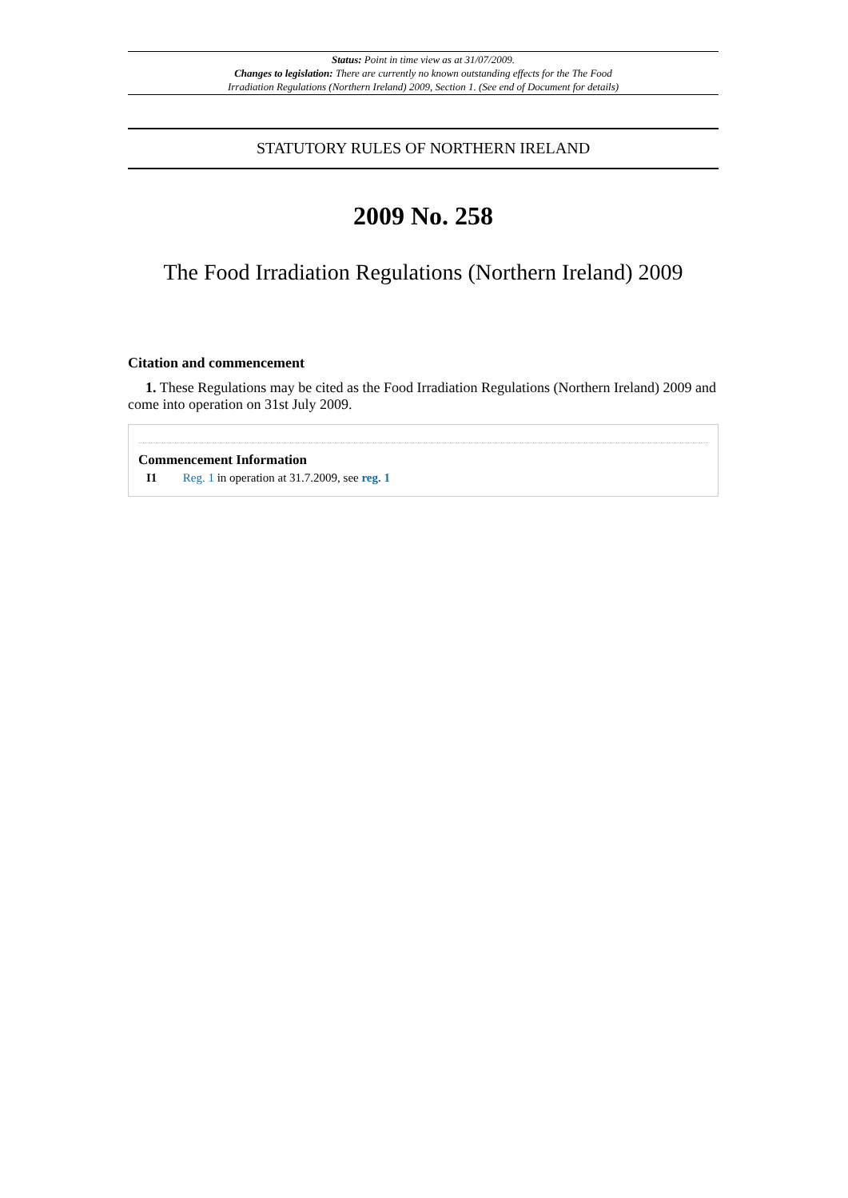Status: Point in time view as at 31/07/2009.
Changes to legislation: There are currently no known outstanding effects for the The Food
Irradiation Regulations (Northern Ireland) 2009, Section 1. (See end of Document for details)
STATUTORY RULES OF NORTHERN IRELAND
2009 No. 258
The Food Irradiation Regulations (Northern Ireland) 2009
Citation and commencement
1. These Regulations may be cited as the Food Irradiation Regulations (Northern Ireland) 2009 and come into operation on 31st July 2009.
Commencement Information
I1 Reg. 1 in operation at 31.7.2009, see reg. 1